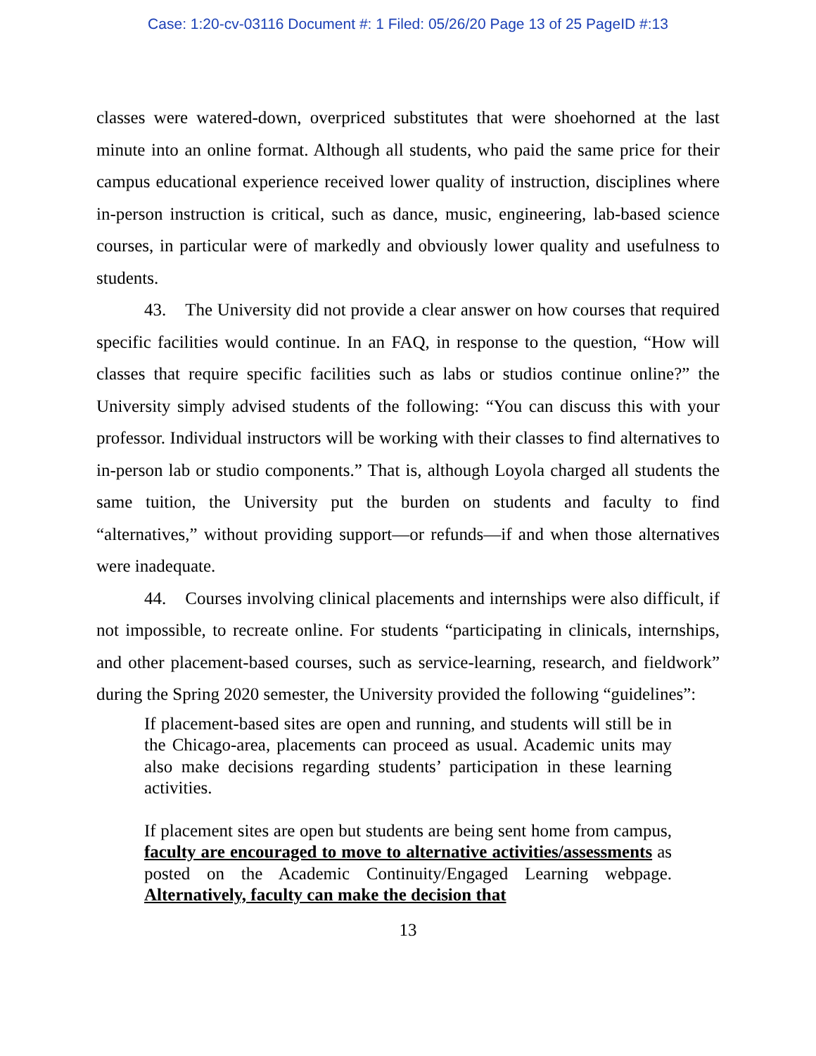Case: 1:20-cv-03116 Document #: 1 Filed: 05/26/20 Page 13 of 25 PageID #:13
classes were watered-down, overpriced substitutes that were shoehorned at the last minute into an online format. Although all students, who paid the same price for their campus educational experience received lower quality of instruction, disciplines where in-person instruction is critical, such as dance, music, engineering, lab-based science courses, in particular were of markedly and obviously lower quality and usefulness to students.
43. The University did not provide a clear answer on how courses that required specific facilities would continue. In an FAQ, in response to the question, “How will classes that require specific facilities such as labs or studios continue online?” the University simply advised students of the following: “You can discuss this with your professor. Individual instructors will be working with their classes to find alternatives to in-person lab or studio components.” That is, although Loyola charged all students the same tuition, the University put the burden on students and faculty to find “alternatives,” without providing support—or refunds—if and when those alternatives were inadequate.
44. Courses involving clinical placements and internships were also difficult, if not impossible, to recreate online. For students “participating in clinicals, internships, and other placement-based courses, such as service-learning, research, and fieldwork” during the Spring 2020 semester, the University provided the following “guidelines”:
If placement-based sites are open and running, and students will still be in the Chicago-area, placements can proceed as usual. Academic units may also make decisions regarding students’ participation in these learning activities.
If placement sites are open but students are being sent home from campus, faculty are encouraged to move to alternative activities/assessments as posted on the Academic Continuity/Engaged Learning webpage. Alternatively, faculty can make the decision that
13